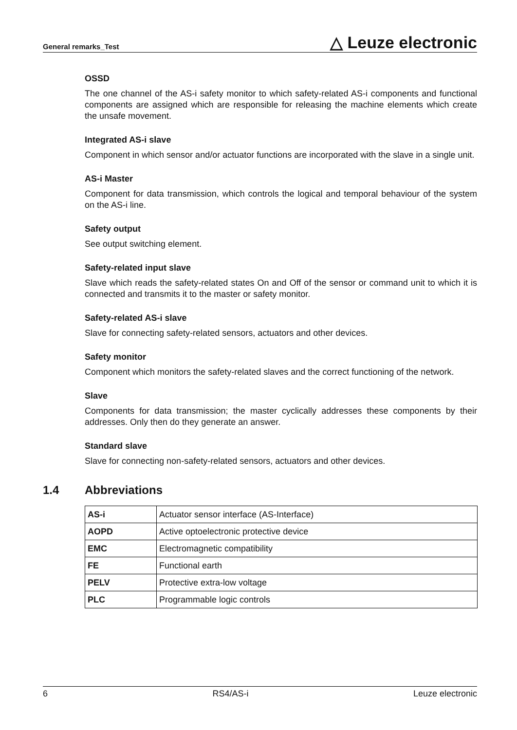General remarks_Test △ Leuze electronic
OSSD
The one channel of the AS-i safety monitor to which safety-related AS-i components and functional components are assigned which are responsible for releasing the machine elements which create the unsafe movement.
Integrated AS-i slave
Component in which sensor and/or actuator functions are incorporated with the slave in a single unit.
AS-i Master
Component for data transmission, which controls the logical and temporal behaviour of the system on the AS-i line.
Safety output
See output switching element.
Safety-related input slave
Slave which reads the safety-related states On and Off of the sensor or command unit to which it is connected and transmits it to the master or safety monitor.
Safety-related AS-i slave
Slave for connecting safety-related sensors, actuators and other devices.
Safety monitor
Component which monitors the safety-related slaves and the correct functioning of the network.
Slave
Components for data transmission; the master cyclically addresses these components by their addresses. Only then do they generate an answer.
Standard slave
Slave for connecting non-safety-related sensors, actuators and other devices.
1.4 Abbreviations
| AS-i | Actuator sensor interface (AS-Interface) |
| AOPD | Active optoelectronic protective device |
| EMC | Electromagnetic compatibility |
| FE | Functional earth |
| PELV | Protective extra-low voltage |
| PLC | Programmable logic controls |
6 RS4/AS-i Leuze electronic